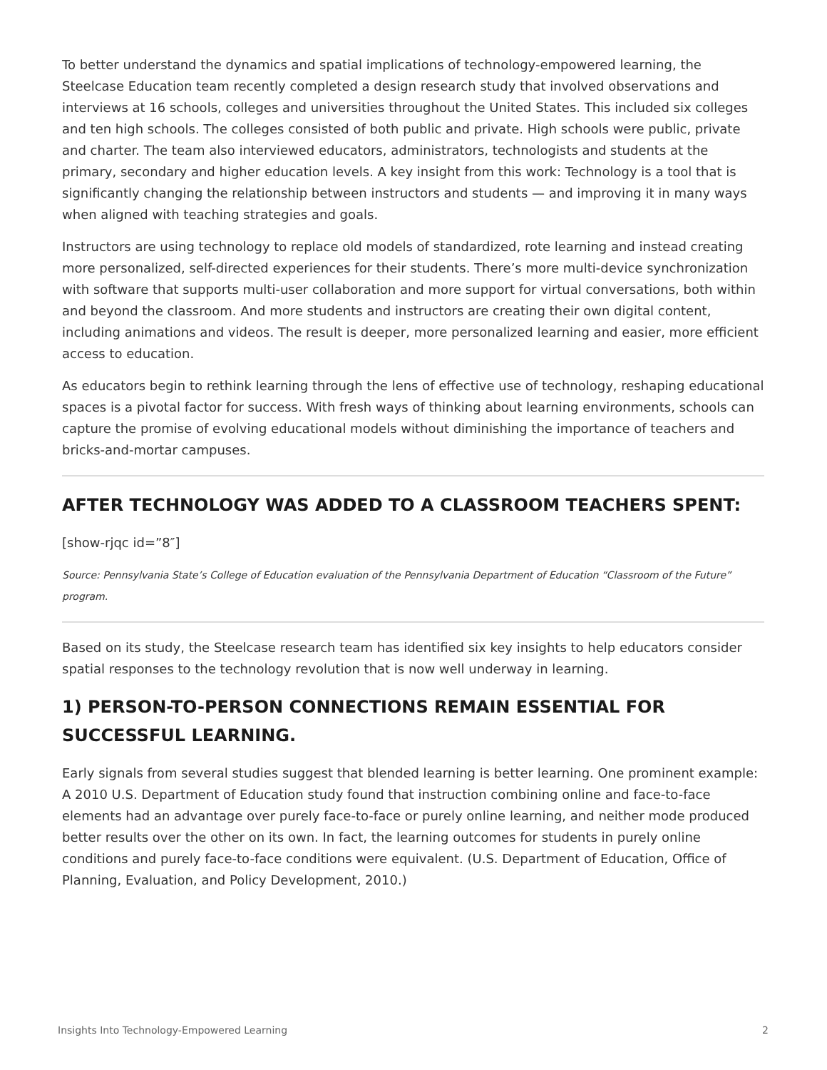To better understand the dynamics and spatial implications of technology-empowered learning, the Steelcase Education team recently completed a design research study that involved observations and interviews at 16 schools, colleges and universities throughout the United States. This included six colleges and ten high schools. The colleges consisted of both public and private. High schools were public, private and charter. The team also interviewed educators, administrators, technologists and students at the primary, secondary and higher education levels. A key insight from this work: Technology is a tool that is significantly changing the relationship between instructors and students — and improving it in many ways when aligned with teaching strategies and goals.
Instructors are using technology to replace old models of standardized, rote learning and instead creating more personalized, self-directed experiences for their students. There’s more multi-device synchronization with software that supports multi-user collaboration and more support for virtual conversations, both within and beyond the classroom. And more students and instructors are creating their own digital content, including animations and videos. The result is deeper, more personalized learning and easier, more efficient access to education.
As educators begin to rethink learning through the lens of effective use of technology, reshaping educational spaces is a pivotal factor for success. With fresh ways of thinking about learning environments, schools can capture the promise of evolving educational models without diminishing the importance of teachers and bricks-and-mortar campuses.
AFTER TECHNOLOGY WAS ADDED TO A CLASSROOM TEACHERS SPENT:
[show-rjqc id=”8″]
Source: Pennsylvania State’s College of Education evaluation of the Pennsylvania Department of Education “Classroom of the Future” program.
Based on its study, the Steelcase research team has identified six key insights to help educators consider spatial responses to the technology revolution that is now well underway in learning.
1) PERSON-TO-PERSON CONNECTIONS REMAIN ESSENTIAL FOR SUCCESSFUL LEARNING.
Early signals from several studies suggest that blended learning is better learning. One prominent example: A 2010 U.S. Department of Education study found that instruction combining online and face-to-face elements had an advantage over purely face-to-face or purely online learning, and neither mode produced better results over the other on its own. In fact, the learning outcomes for students in purely online conditions and purely face-to-face conditions were equivalent. (U.S. Department of Education, Office of Planning, Evaluation, and Policy Development, 2010.)
Insights Into Technology-Empowered Learning 2